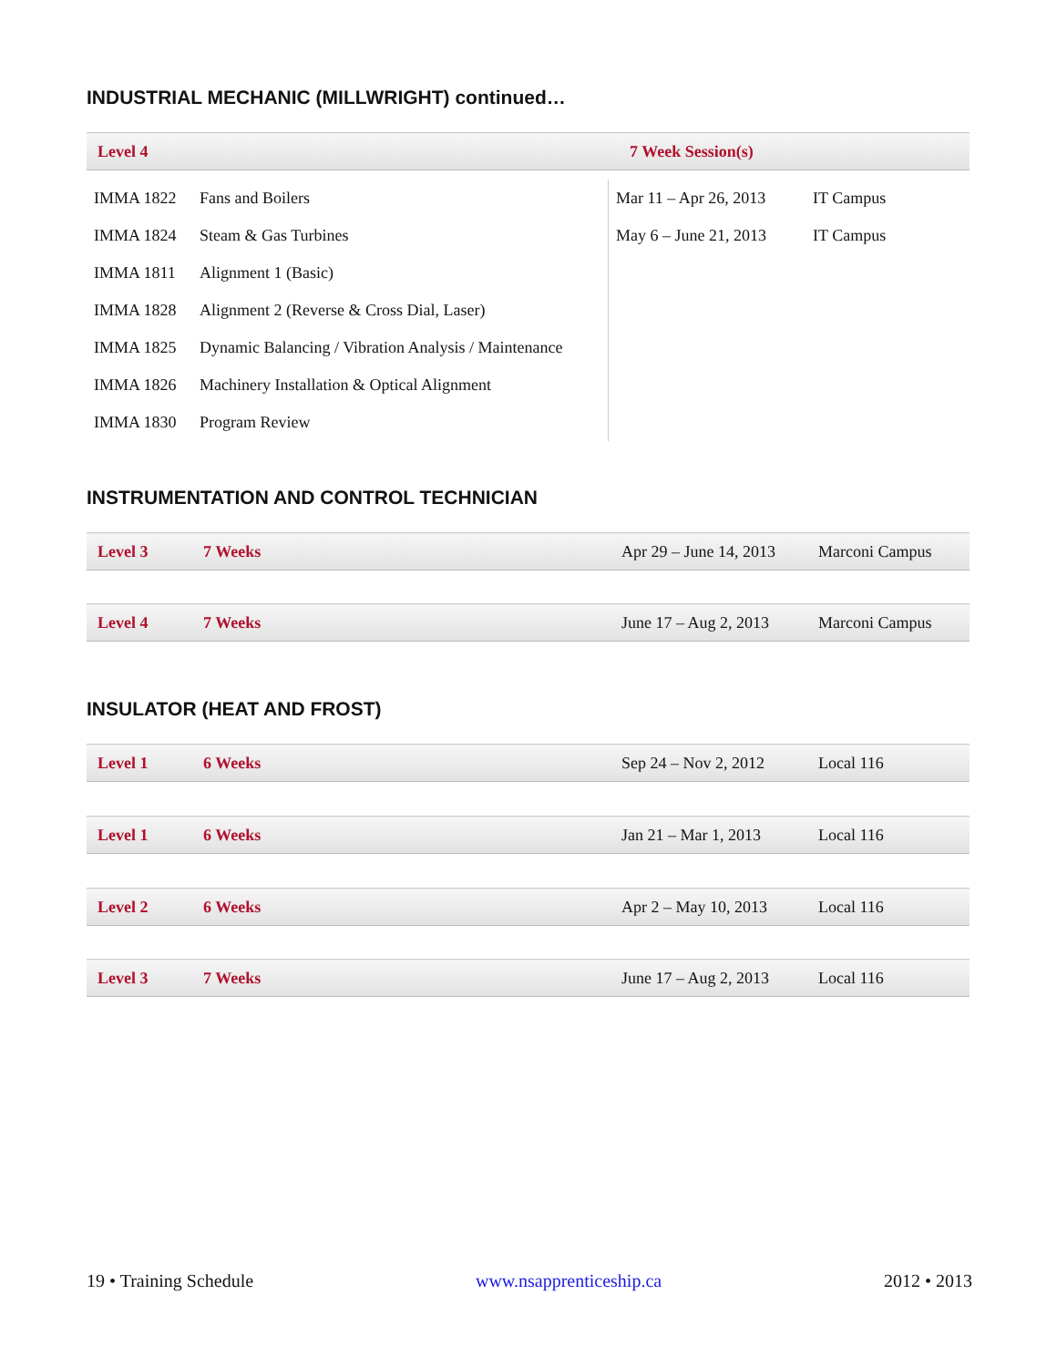INDUSTRIAL MECHANIC (MILLWRIGHT) continued…
| Level 4 | 7 Week Session(s) |
| IMMA 1822 | Fans and Boilers | Mar 11 – Apr 26, 2013 | IT Campus |
| IMMA 1824 | Steam & Gas Turbines | May 6 – June 21, 2013 | IT Campus |
| IMMA 1811 | Alignment 1 (Basic) | | |
| IMMA 1828 | Alignment 2 (Reverse & Cross Dial, Laser) | | |
| IMMA 1825 | Dynamic Balancing / Vibration Analysis / Maintenance | | |
| IMMA 1826 | Machinery Installation & Optical Alignment | | |
| IMMA 1830 | Program Review | | |
INSTRUMENTATION AND CONTROL TECHNICIAN
| Level 3 | 7 Weeks | Apr 29 – June 14, 2013 | Marconi Campus |
| Level 4 | 7 Weeks | June 17 – Aug 2, 2013 | Marconi Campus |
INSULATOR (HEAT AND FROST)
| Level 1 | 6 Weeks | Sep 24 – Nov 2, 2012 | Local 116 |
| Level 1 | 6 Weeks | Jan 21 – Mar 1, 2013 | Local 116 |
| Level 2 | 6 Weeks | Apr 2 – May 10, 2013 | Local 116 |
| Level 3 | 7 Weeks | June 17 – Aug 2, 2013 | Local 116 |
19 • Training Schedule www.nsapprenticeship.ca 2012 • 2013